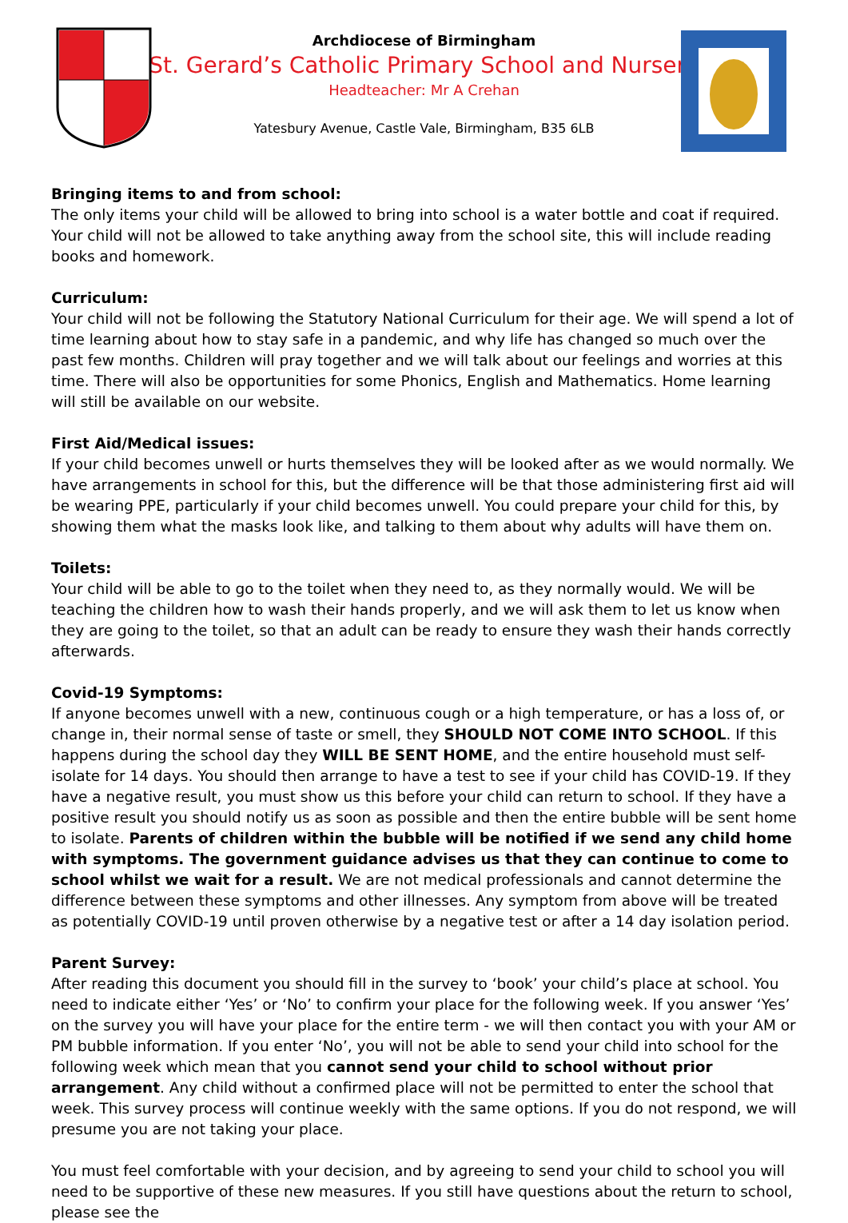Archdiocese of Birmingham
St. Gerard’s Catholic Primary School and Nursery
Headteacher: Mr A Crehan
Yatesbury Avenue, Castle Vale, Birmingham, B35 6LB
Bringing items to and from school:
The only items your child will be allowed to bring into school is a water bottle and coat if required. Your child will not be allowed to take anything away from the school site, this will include reading books and homework.
Curriculum:
Your child will not be following the Statutory National Curriculum for their age. We will spend a lot of time learning about how to stay safe in a pandemic, and why life has changed so much over the past few months. Children will pray together and we will talk about our feelings and worries at this time. There will also be opportunities for some Phonics, English and Mathematics. Home learning will still be available on our website.
First Aid/Medical issues:
If your child becomes unwell or hurts themselves they will be looked after as we would normally. We have arrangements in school for this, but the difference will be that those administering first aid will be wearing PPE, particularly if your child becomes unwell. You could prepare your child for this, by showing them what the masks look like, and talking to them about why adults will have them on.
Toilets:
Your child will be able to go to the toilet when they need to, as they normally would. We will be teaching the children how to wash their hands properly, and we will ask them to let us know when they are going to the toilet, so that an adult can be ready to ensure they wash their hands correctly afterwards.
Covid-19 Symptoms:
If anyone becomes unwell with a new, continuous cough or a high temperature, or has a loss of, or change in, their normal sense of taste or smell, they SHOULD NOT COME INTO SCHOOL. If this happens during the school day they WILL BE SENT HOME, and the entire household must self-isolate for 14 days. You should then arrange to have a test to see if your child has COVID-19. If they have a negative result, you must show us this before your child can return to school. If they have a positive result you should notify us as soon as possible and then the entire bubble will be sent home to isolate. Parents of children within the bubble will be notified if we send any child home with symptoms. The government guidance advises us that they can continue to come to school whilst we wait for a result. We are not medical professionals and cannot determine the difference between these symptoms and other illnesses. Any symptom from above will be treated as potentially COVID-19 until proven otherwise by a negative test or after a 14 day isolation period.
Parent Survey:
After reading this document you should fill in the survey to ‘book’ your child’s place at school. You need to indicate either ‘Yes’ or ‘No’ to confirm your place for the following week. If you answer ‘Yes’ on the survey you will have your place for the entire term - we will then contact you with your AM or PM bubble information. If you enter ‘No’, you will not be able to send your child into school for the following week which mean that you cannot send your child to school without prior arrangement. Any child without a confirmed place will not be permitted to enter the school that week. This survey process will continue weekly with the same options. If you do not respond, we will presume you are not taking your place.
You must feel comfortable with your decision, and by agreeing to send your child to school you will need to be supportive of these new measures. If you still have questions about the return to school, please see the